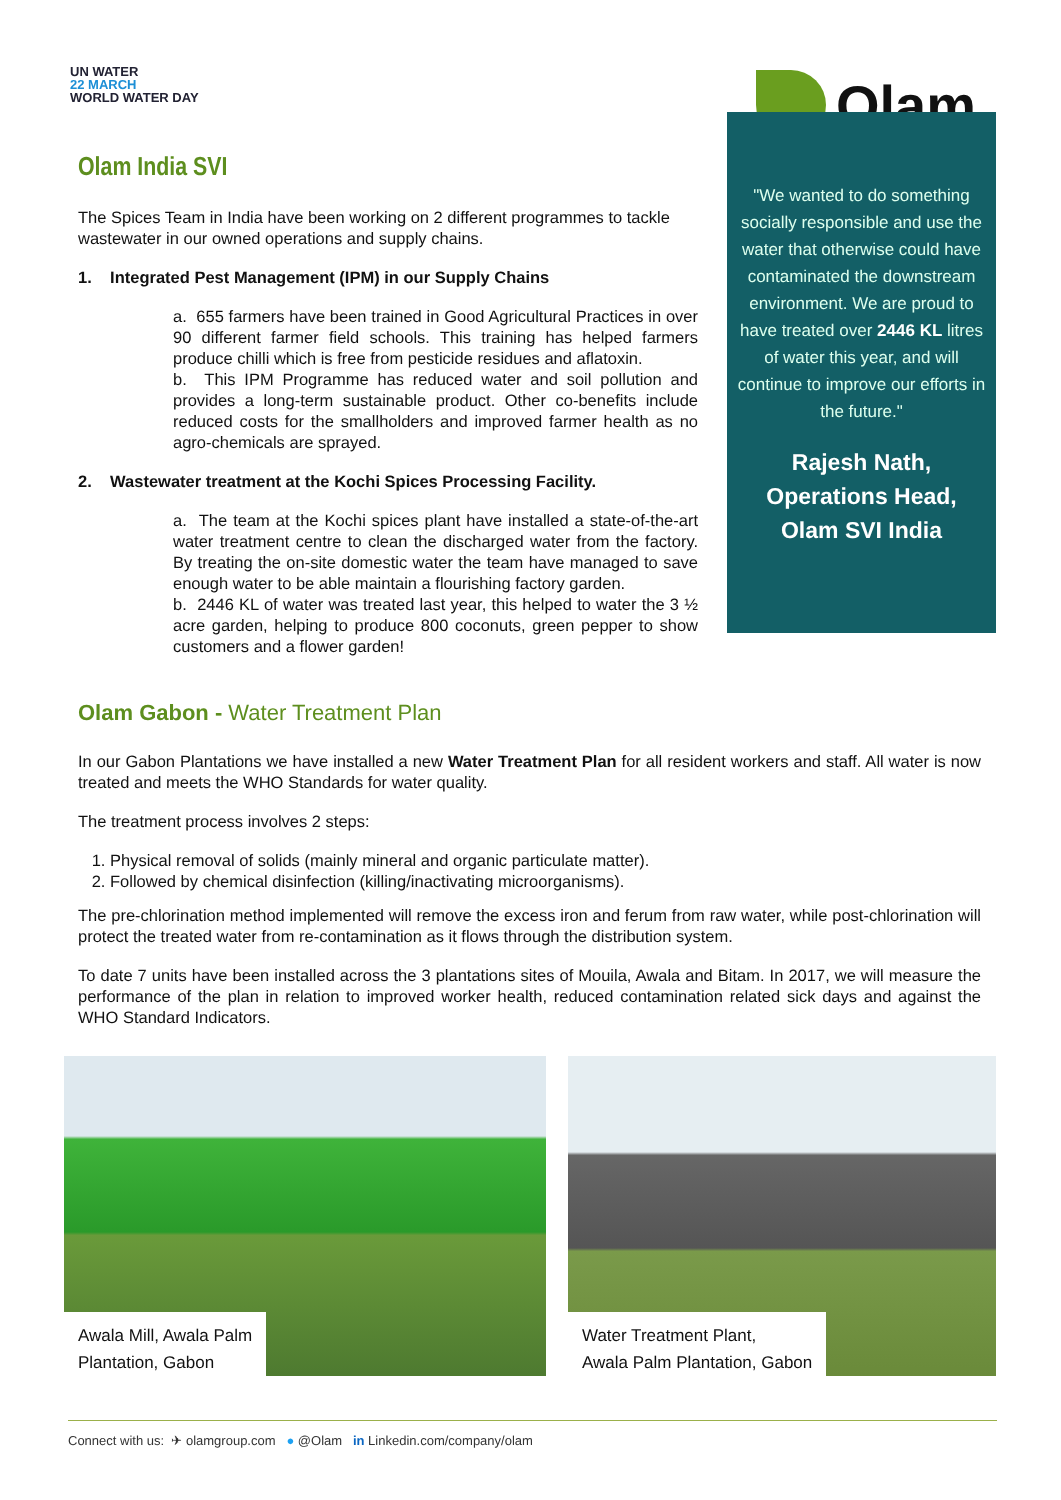UN WATER
22 MARCH
WORLD WATER DAY
Olam
Olam India SVI
The Spices Team in India have been working on 2 different programmes to tackle wastewater in our owned operations and supply chains.
1. Integrated Pest Management (IPM) in our Supply Chains
a. 655 farmers have been trained in Good Agricultural Practices in over 90 different farmer field schools. This training has helped farmers produce chilli which is free from pesticide residues and aflatoxin.
b. This IPM Programme has reduced water and soil pollution and provides a long-term sustainable product. Other co-benefits include reduced costs for the smallholders and improved farmer health as no agro-chemicals are sprayed.
2. Wastewater treatment at the Kochi Spices Processing Facility.
a. The team at the Kochi spices plant have installed a state-of-the-art water treatment centre to clean the discharged water from the factory. By treating the on-site domestic water the team have managed to save enough water to be able maintain a flourishing factory garden.
b. 2446 KL of water was treated last year, this helped to water the 3 ½ acre garden, helping to produce 800 coconuts, green pepper to show customers and a flower garden!
"We wanted to do something socially responsible and use the water that otherwise could have contaminated the downstream environment. We are proud to have treated over 2446 KL litres of water this year, and will continue to improve our efforts in the future."
Rajesh Nath, Operations Head, Olam SVI India
Olam Gabon - Water Treatment Plan
In our Gabon Plantations we have installed a new Water Treatment Plan for all resident workers and staff. All water is now treated and meets the WHO Standards for water quality.
The treatment process involves 2 steps:
1. Physical removal of solids (mainly mineral and organic particulate matter).
2. Followed by chemical disinfection (killing/inactivating microorganisms).
The pre-chlorination method implemented will remove the excess iron and ferum from raw water, while post-chlorination will protect the treated water from re-contamination as it flows through the distribution system.
To date 7 units have been installed across the 3 plantations sites of Mouila, Awala and Bitam. In 2017, we will measure the performance of the plan in relation to improved worker health, reduced contamination related sick days and against the WHO Standard Indicators.
Awala Mill, Awala Palm
Plantation, Gabon
Water Treatment Plant,
Awala Palm Plantation, Gabon
Connect with us: ✈ olamgroup.com ● @Olam in Linkedin.com/company/olam